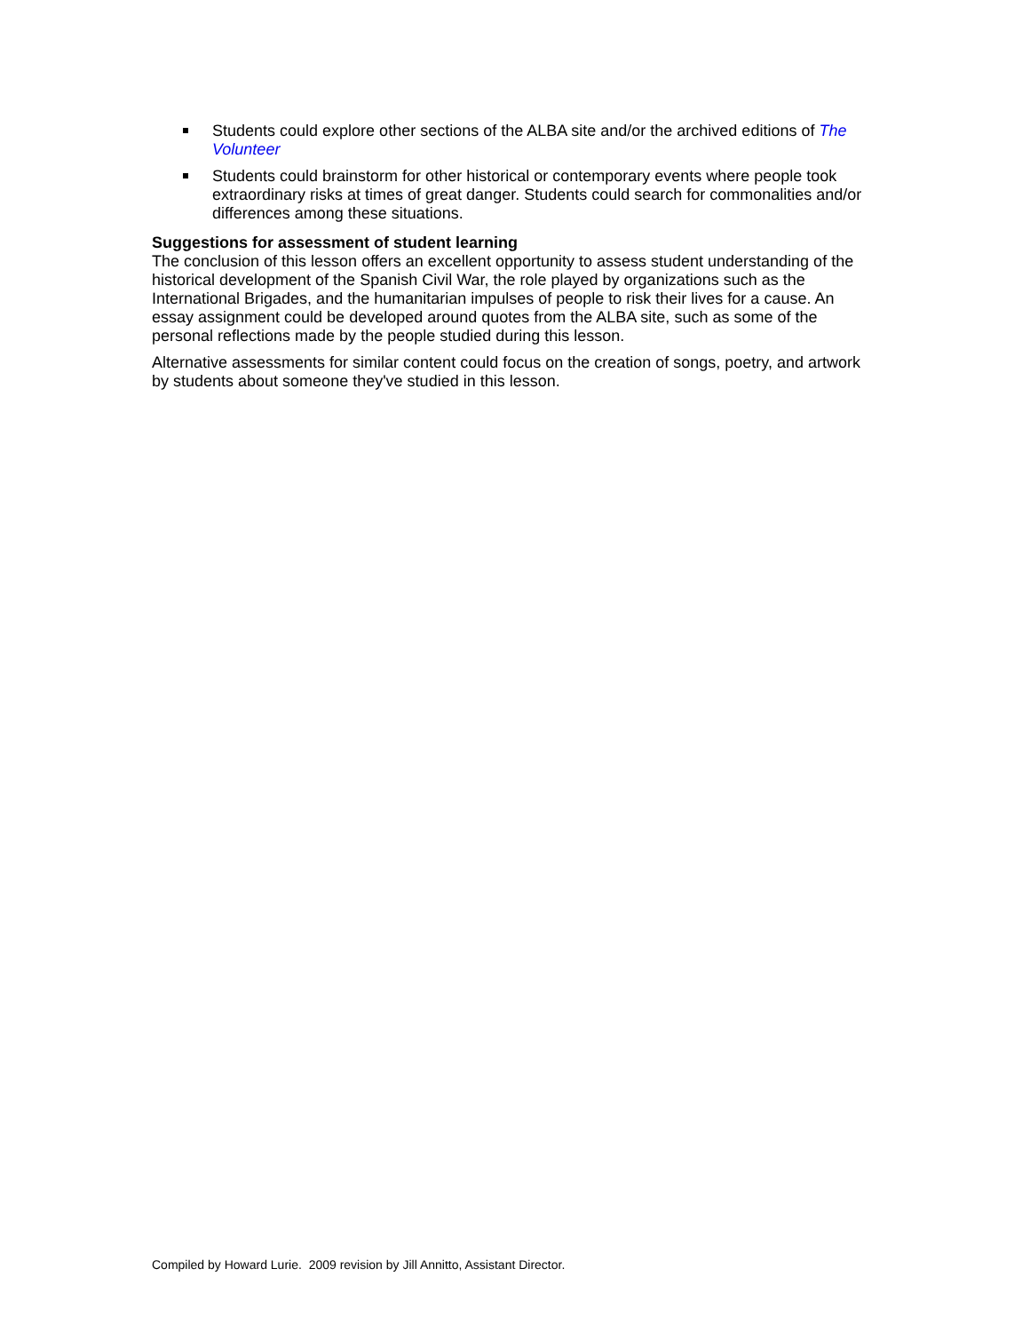Students could explore other sections of the ALBA site and/or the archived editions of The Volunteer
Students could brainstorm for other historical or contemporary events where people took extraordinary risks at times of great danger. Students could search for commonalities and/or differences among these situations.
Suggestions for assessment of student learning
The conclusion of this lesson offers an excellent opportunity to assess student understanding of the historical development of the Spanish Civil War, the role played by organizations such as the International Brigades, and the humanitarian impulses of people to risk their lives for a cause. An essay assignment could be developed around quotes from the ALBA site, such as some of the personal reflections made by the people studied during this lesson.
Alternative assessments for similar content could focus on the creation of songs, poetry, and artwork by students about someone they've studied in this lesson.
Compiled by Howard Lurie. 2009 revision by Jill Annitto, Assistant Director.